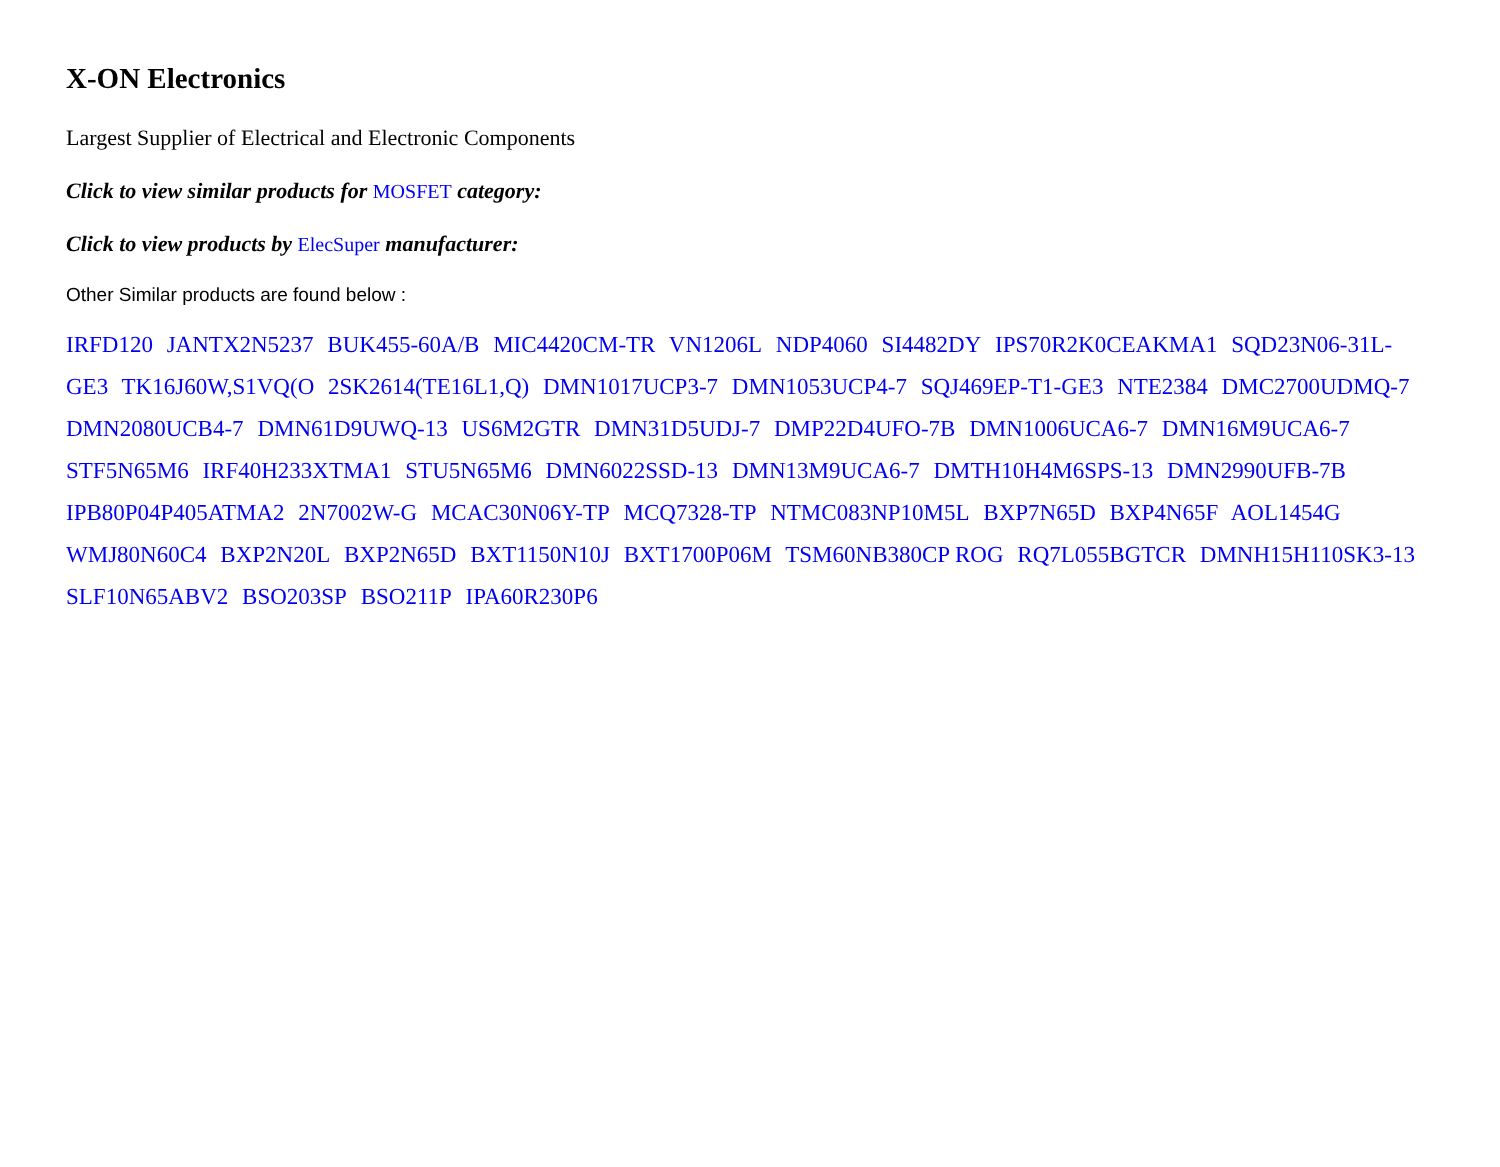X-ON Electronics
Largest Supplier of Electrical and Electronic Components
Click to view similar products for MOSFET category:
Click to view products by ElecSuper manufacturer:
Other Similar products are found below :
IRFD120 JANTX2N5237 BUK455-60A/B MIC4420CM-TR VN1206L NDP4060 SI4482DY IPS70R2K0CEAKMA1 SQD23N06-31L-GE3 TK16J60W,S1VQ(O 2SK2614(TE16L1,Q) DMN1017UCP3-7 DMN1053UCP4-7 SQJ469EP-T1-GE3 NTE2384 DMC2700UDMQ-7 DMN2080UCB4-7 DMN61D9UWQ-13 US6M2GTR DMN31D5UDJ-7 DMP22D4UFO-7B DMN1006UCA6-7 DMN16M9UCA6-7 STF5N65M6 IRF40H233XTMA1 STU5N65M6 DMN6022SSD-13 DMN13M9UCA6-7 DMTH10H4M6SPS-13 DMN2990UFB-7B IPB80P04P405ATMA2 2N7002W-G MCAC30N06Y-TP MCQ7328-TP NTMC083NP10M5L BXP7N65D BXP4N65F AOL1454G WMJ80N60C4 BXP2N20L BXP2N65D BXT1150N10J BXT1700P06M TSM60NB380CP ROG RQ7L055BGTCR DMNH15H110SK3-13 SLF10N65ABV2 BSO203SP BSO211P IPA60R230P6